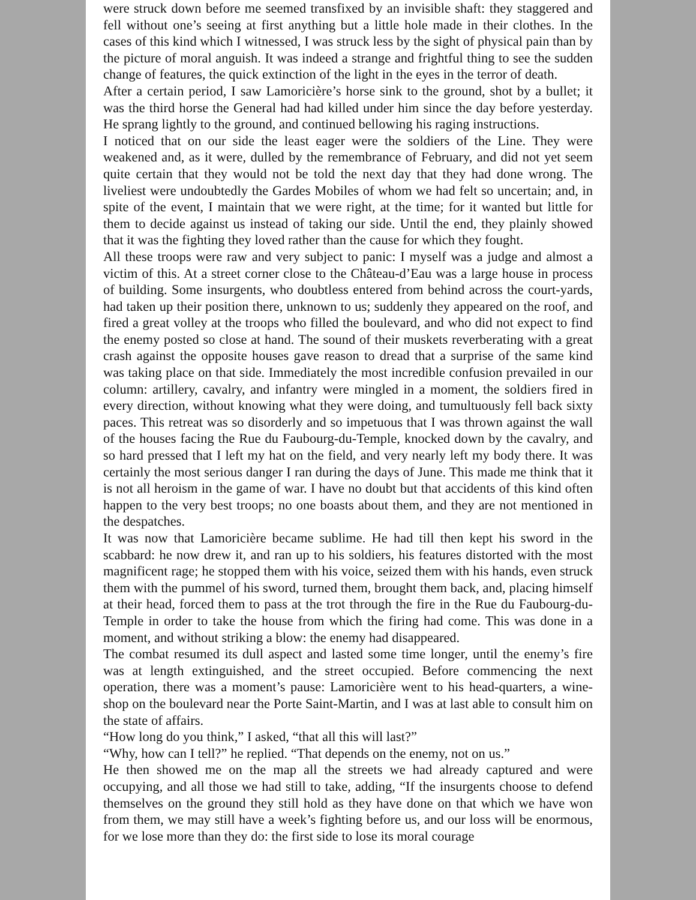were struck down before me seemed transfixed by an invisible shaft: they staggered and fell without one’s seeing at first anything but a little hole made in their clothes. In the cases of this kind which I witnessed, I was struck less by the sight of physical pain than by the picture of moral anguish. It was indeed a strange and frightful thing to see the sudden change of features, the quick extinction of the light in the eyes in the terror of death.
After a certain period, I saw Lamoricière’s horse sink to the ground, shot by a bullet; it was the third horse the General had had killed under him since the day before yesterday. He sprang lightly to the ground, and continued bellowing his raging instructions.
I noticed that on our side the least eager were the soldiers of the Line. They were weakened and, as it were, dulled by the remembrance of February, and did not yet seem quite certain that they would not be told the next day that they had done wrong. The liveliest were undoubtedly the Gardes Mobiles of whom we had felt so uncertain; and, in spite of the event, I maintain that we were right, at the time; for it wanted but little for them to decide against us instead of taking our side. Until the end, they plainly showed that it was the fighting they loved rather than the cause for which they fought.
All these troops were raw and very subject to panic: I myself was a judge and almost a victim of this. At a street corner close to the Château-d’Eau was a large house in process of building. Some insurgents, who doubtless entered from behind across the court-yards, had taken up their position there, unknown to us; suddenly they appeared on the roof, and fired a great volley at the troops who filled the boulevard, and who did not expect to find the enemy posted so close at hand. The sound of their muskets reverberating with a great crash against the opposite houses gave reason to dread that a surprise of the same kind was taking place on that side. Immediately the most incredible confusion prevailed in our column: artillery, cavalry, and infantry were mingled in a moment, the soldiers fired in every direction, without knowing what they were doing, and tumultuously fell back sixty paces. This retreat was so disorderly and so impetuous that I was thrown against the wall of the houses facing the Rue du Faubourg-du-Temple, knocked down by the cavalry, and so hard pressed that I left my hat on the field, and very nearly left my body there. It was certainly the most serious danger I ran during the days of June. This made me think that it is not all heroism in the game of war. I have no doubt but that accidents of this kind often happen to the very best troops; no one boasts about them, and they are not mentioned in the despatches.
It was now that Lamoricière became sublime. He had till then kept his sword in the scabbard: he now drew it, and ran up to his soldiers, his features distorted with the most magnificent rage; he stopped them with his voice, seized them with his hands, even struck them with the pummel of his sword, turned them, brought them back, and, placing himself at their head, forced them to pass at the trot through the fire in the Rue du Faubourg-du-Temple in order to take the house from which the firing had come. This was done in a moment, and without striking a blow: the enemy had disappeared.
The combat resumed its dull aspect and lasted some time longer, until the enemy’s fire was at length extinguished, and the street occupied. Before commencing the next operation, there was a moment’s pause: Lamoricière went to his head-quarters, a wine-shop on the boulevard near the Porte Saint-Martin, and I was at last able to consult him on the state of affairs.
“How long do you think,” I asked, “that all this will last?”
“Why, how can I tell?” he replied. “That depends on the enemy, not on us.”
He then showed me on the map all the streets we had already captured and were occupying, and all those we had still to take, adding, “If the insurgents choose to defend themselves on the ground they still hold as they have done on that which we have won from them, we may still have a week’s fighting before us, and our loss will be enormous, for we lose more than they do: the first side to lose its moral courage